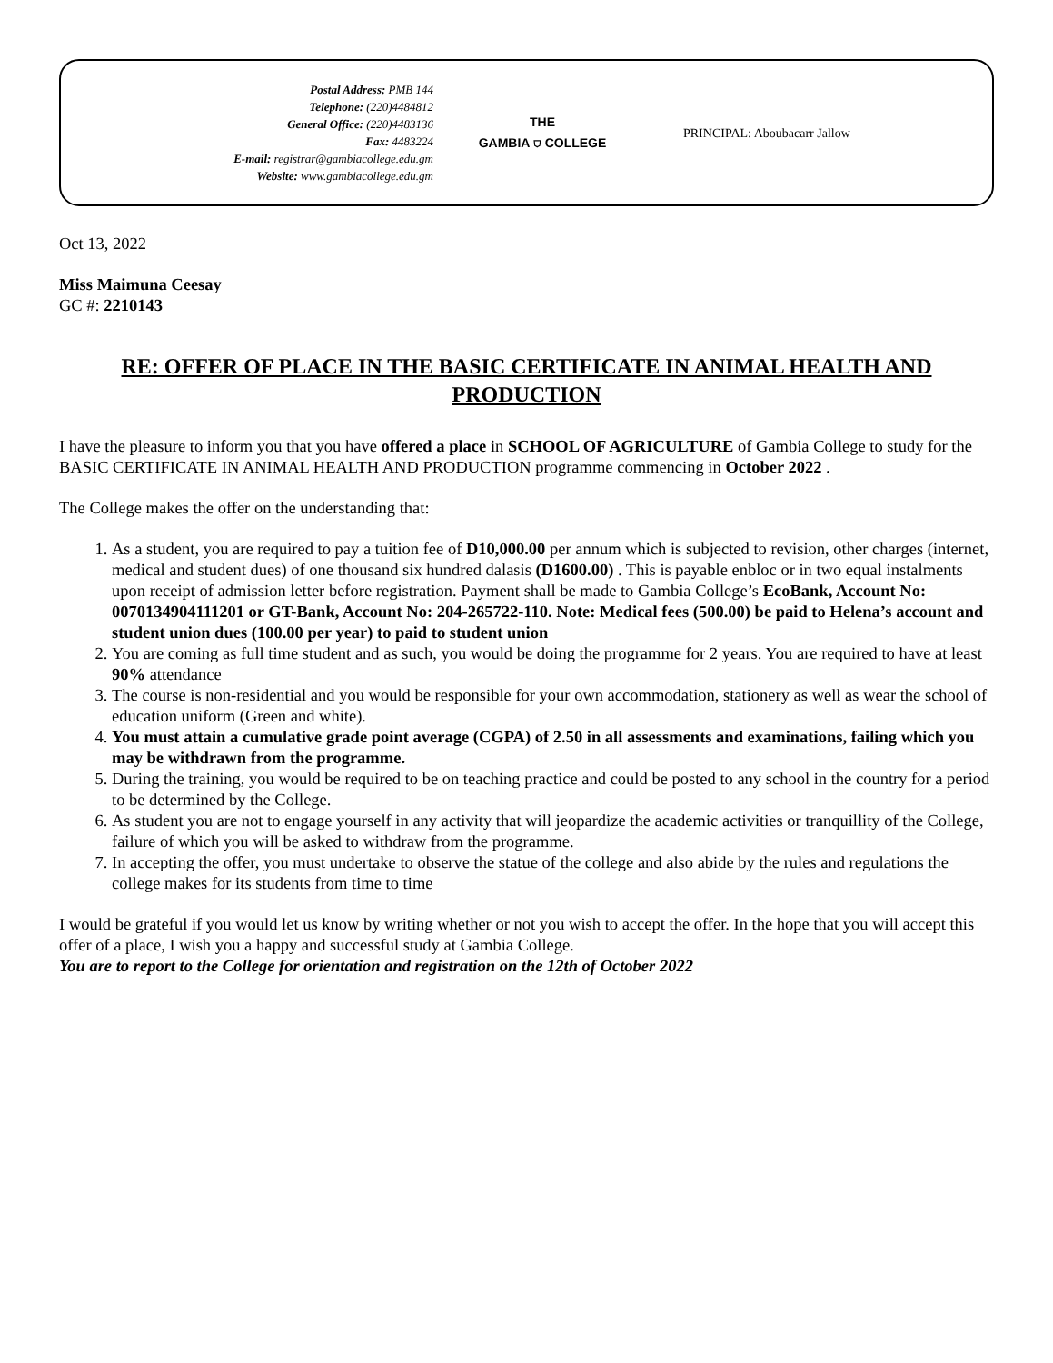Postal Address: PMB 144
Telephone: (220)4484812
General Office: (220)4483136
Fax: 4483224
E-mail: registrar@gambiacollege.edu.gm
Website: www.gambiacollege.edu.gm
THE
GAMBIA ⛉ COLLEGE
PRINCIPAL: Aboubacarr Jallow
Oct 13, 2022
Miss Maimuna Ceesay
GC #: 2210143
RE: OFFER OF PLACE IN THE BASIC CERTIFICATE IN ANIMAL HEALTH AND PRODUCTION
I have the pleasure to inform you that you have offered a place in SCHOOL OF AGRICULTURE of Gambia College to study for the BASIC CERTIFICATE IN ANIMAL HEALTH AND PRODUCTION programme commencing in October 2022 .
The College makes the offer on the understanding that:
1. As a student, you are required to pay a tuition fee of D10,000.00 per annum which is subjected to revision, other charges (internet, medical and student dues) of one thousand six hundred dalasis (D1600.00) . This is payable enbloc or in two equal instalments upon receipt of admission letter before registration. Payment shall be made to Gambia College’s EcoBank, Account No: 0070134904111201 or GT-Bank, Account No: 204-265722-110. Note: Medical fees (500.00) be paid to Helena’s account and student union dues (100.00 per year) to paid to student union
2. You are coming as full time student and as such, you would be doing the programme for 2 years. You are required to have at least 90% attendance
3. The course is non-residential and you would be responsible for your own accommodation, stationery as well as wear the school of education uniform (Green and white).
4. You must attain a cumulative grade point average (CGPA) of 2.50 in all assessments and examinations, failing which you may be withdrawn from the programme.
5. During the training, you would be required to be on teaching practice and could be posted to any school in the country for a period to be determined by the College.
6. As student you are not to engage yourself in any activity that will jeopardize the academic activities or tranquillity of the College, failure of which you will be asked to withdraw from the programme.
7. In accepting the offer, you must undertake to observe the statue of the college and also abide by the rules and regulations the college makes for its students from time to time
I would be grateful if you would let us know by writing whether or not you wish to accept the offer. In the hope that you will accept this offer of a place, I wish you a happy and successful study at Gambia College.
You are to report to the College for orientation and registration on the 12th of October 2022